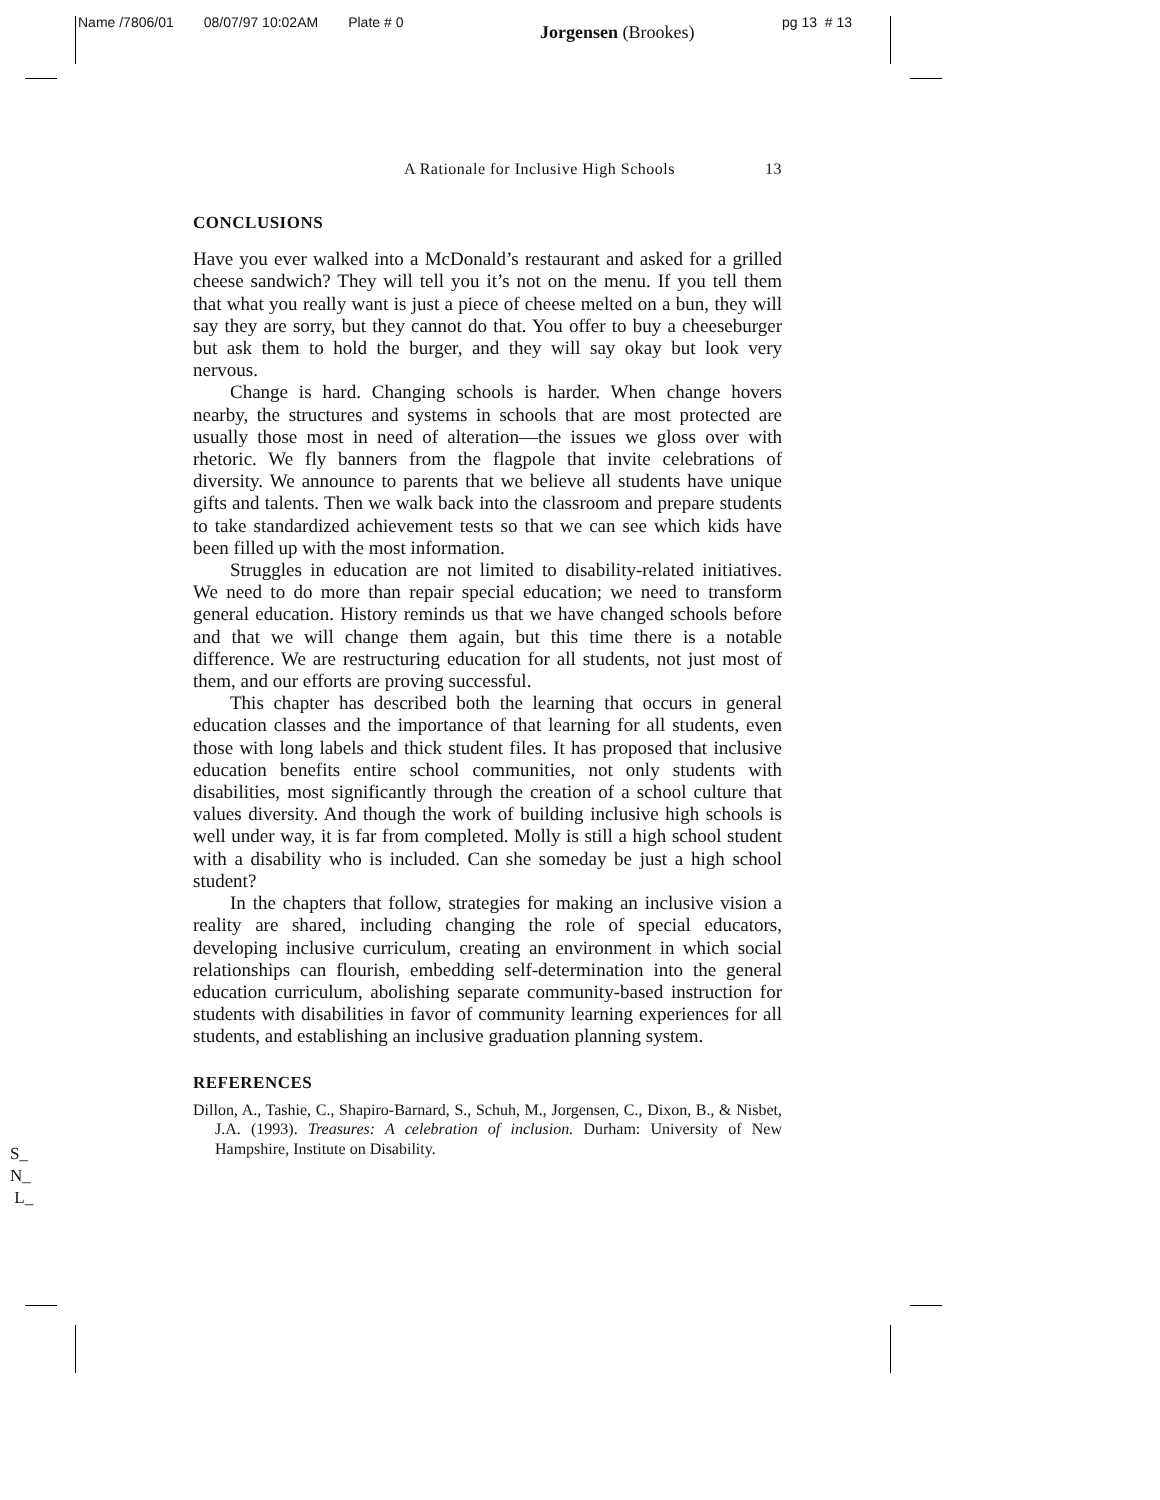Name /7806/01 08/07/97 10:02AM Plate # 0
Jorgensen (Brookes) pg 13 # 13
A Rationale for Inclusive High Schools 13
CONCLUSIONS
Have you ever walked into a McDonald’s restaurant and asked for a grilled cheese sandwich? They will tell you it’s not on the menu. If you tell them that what you really want is just a piece of cheese melted on a bun, they will say they are sorry, but they cannot do that. You offer to buy a cheeseburger but ask them to hold the burger, and they will say okay but look very nervous.
Change is hard. Changing schools is harder. When change hovers nearby, the structures and systems in schools that are most protected are usually those most in need of alteration—the issues we gloss over with rhetoric. We fly banners from the flagpole that invite celebrations of diversity. We announce to parents that we believe all students have unique gifts and talents. Then we walk back into the classroom and prepare students to take standardized achievement tests so that we can see which kids have been filled up with the most information.
Struggles in education are not limited to disability-related initiatives. We need to do more than repair special education; we need to transform general education. History reminds us that we have changed schools before and that we will change them again, but this time there is a notable difference. We are restructuring education for all students, not just most of them, and our efforts are proving successful.
This chapter has described both the learning that occurs in general education classes and the importance of that learning for all students, even those with long labels and thick student files. It has proposed that inclusive education benefits entire school communities, not only students with disabilities, most significantly through the creation of a school culture that values diversity. And though the work of building inclusive high schools is well under way, it is far from completed. Molly is still a high school student with a disability who is included. Can she someday be just a high school student?
In the chapters that follow, strategies for making an inclusive vision a reality are shared, including changing the role of special educators, developing inclusive curriculum, creating an environment in which social relationships can flourish, embedding self-determination into the general education curriculum, abolishing separate community-based instruction for students with disabilities in favor of community learning experiences for all students, and establishing an inclusive graduation planning system.
REFERENCES
Dillon, A., Tashie, C., Shapiro-Barnard, S., Schuh, M., Jorgensen, C., Dixon, B., & Nisbet, J.A. (1993). Treasures: A celebration of inclusion. Durham: University of New Hampshire, Institute on Disability.
S_
N_
L_